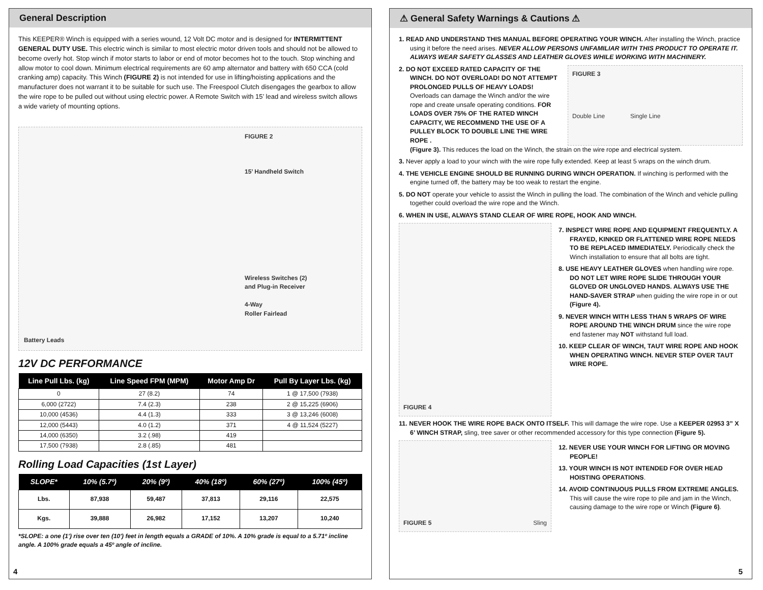General Description
This KEEPER® Winch is equipped with a series wound, 12 Volt DC motor and is designed for INTERMITTENT GENERAL DUTY USE. This electric winch is similar to most electric motor driven tools and should not be allowed to become overly hot. Stop winch if motor starts to labor or end of motor becomes hot to the touch. Stop winching and allow motor to cool down. Minimum electrical requirements are 60 amp alternator and battery with 650 CCA (cold cranking amp) capacity. This Winch (FIGURE 2) is not intended for use in lifting/hoisting applications and the manufacturer does not warrant it to be suitable for such use. The Freespool Clutch disengages the gearbox to allow the wire rope to be pulled out without using electric power. A Remote Switch with 15’ lead and wireless switch allows a wide variety of mounting options.
Battery Leads
FIGURE 2
15’ Handheld Switch
Wireless Switches (2)
and Plug-in Receiver
4-Way
Roller Fairlead
12V DC PERFORMANCE
| Line Pull Lbs. (kg) | Line Speed FPM (MPM) | Motor Amp Dr | Pull By Layer Lbs. (kg) |
| --- | --- | --- | --- |
| 0 | 27 (8.2) | 74 | 1 @ 17,500 (7938) |
| 6,000 (2722) | 7.4 (2.3) | 238 | 2 @ 15,225 (6906) |
| 10,000 (4536) | 4.4 (1.3) | 333 | 3 @ 13,246 (6008) |
| 12,000 (5443) | 4.0 (1.2) | 371 | 4 @ 11,524 (5227) |
| 14,000 (6350) | 3.2 (.98) | 419 | |
| 17,500 (7938) | 2.8 (.85) | 481 | |
Rolling Load Capacities (1st Layer)
| SLOPE* | 10% (5.7º) | 20% (9º) | 40% (18º) | 60% (27º) | 100% (45º) |
| --- | --- | --- | --- | --- | --- |
| Lbs. | 87,938 | 59,487 | 37,813 | 29,116 | 22,575 |
| Kgs. | 39,888 | 26,982 | 17,152 | 13,207 | 10,240 |
*SLOPE: a one (1') rise over ten (10') feet in length equals a GRADE of 10%. A 10% grade is equal to a 5.71º incline angle. A 100% grade equals a 45º angle of incline.
4
⚠ General Safety Warnings & Cautions ⚠
1. READ AND UNDERSTAND THIS MANUAL BEFORE OPERATING YOUR WINCH. After installing the Winch, practice using it before the need arises. NEVER ALLOW PERSONS UNFAMILIAR WITH THIS PRODUCT TO OPERATE IT. ALWAYS WEAR SAFETY GLASSES AND LEATHER GLOVES WHILE WORKING WITH MACHINERY.
2. DO NOT EXCEED RATED CAPACITY OF THE WINCH. DO NOT OVERLOAD! DO NOT ATTEMPT PROLONGED PULLS OF HEAVY LOADS! Overloads can damage the Winch and/or the wire rope and create unsafe operating conditions. FOR LOADS OVER 75% OF THE RATED WINCH CAPACITY, WE RECOMMEND THE USE OF A PULLEY BLOCK TO DOUBLE LINE THE WIRE ROPE .
FIGURE 3
Double Line Single Line
(Figure 3). This reduces the load on the Winch, the strain on the wire rope and electrical system.
3. Never apply a load to your winch with the wire rope fully extended. Keep at least 5 wraps on the winch drum.
4. THE VEHICLE ENGINE SHOULD BE RUNNING DURING WINCH OPERATION. If winching is performed with the engine turned off, the battery may be too weak to restart the engine.
5. DO NOT operate your vehicle to assist the Winch in pulling the load. The combination of the Winch and vehicle pulling together could overload the wire rope and the Winch.
6. WHEN IN USE, ALWAYS STAND CLEAR OF WIRE ROPE, HOOK AND WINCH.
FIGURE 4
7. INSPECT WIRE ROPE AND EQUIPMENT FREQUENTLY. A FRAYED, KINKED OR FLATTENED WIRE ROPE NEEDS TO BE REPLACED IMMEDIATELY. Periodically check the Winch installation to ensure that all bolts are tight.
8. USE HEAVY LEATHER GLOVES when handling wire rope. DO NOT LET WIRE ROPE SLIDE THROUGH YOUR GLOVED OR UNGLOVED HANDS. ALWAYS USE THE HAND-SAVER STRAP when guiding the wire rope in or out (Figure 4).
9. NEVER WINCH WITH LESS THAN 5 WRAPS OF WIRE ROPE AROUND THE WINCH DRUM since the wire rope end fastener may NOT withstand full load.
10. KEEP CLEAR OF WINCH, TAUT WIRE ROPE AND HOOK WHEN OPERATING WINCH. NEVER STEP OVER TAUT WIRE ROPE.
11. NEVER HOOK THE WIRE ROPE BACK ONTO ITSELF. This will damage the wire rope. Use a KEEPER 02953 3” X 6’ WINCH STRAP, sling, tree saver or other recommended accessory for this type connection (Figure 5).
FIGURE 5 Sling
12. NEVER USE YOUR WINCH FOR LIFTING OR MOVING PEOPLE!
13. YOUR WINCH IS NOT INTENDED FOR OVER HEAD HOISTING OPERATIONS.
14. AVOID CONTINUOUS PULLS FROM EXTREME ANGLES. This will cause the wire rope to pile and jam in the Winch, causing damage to the wire rope or Winch (Figure 6).
5